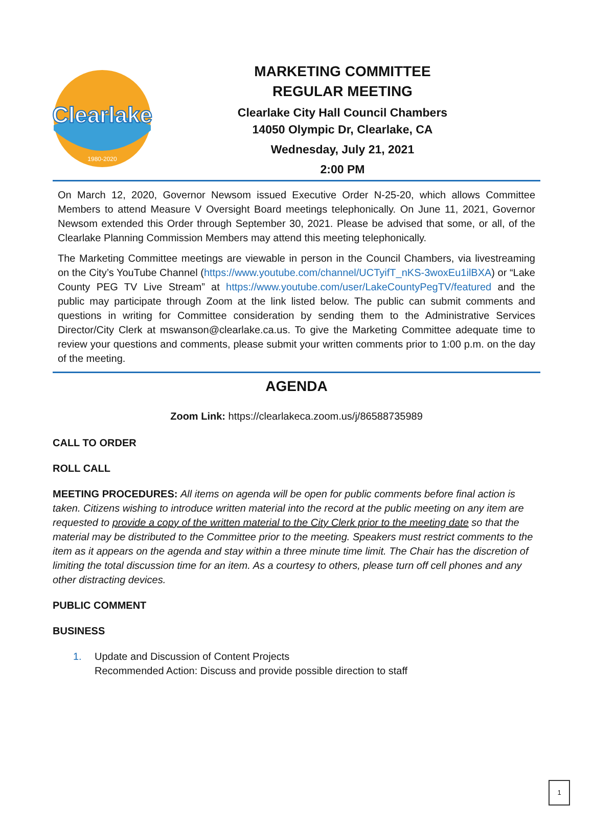Clearlake
1980-2020
MARKETING COMMITTEE
REGULAR MEETING
Clearlake City Hall Council Chambers
14050 Olympic Dr, Clearlake, CA
Wednesday, July 21, 2021
2:00 PM
On March 12, 2020, Governor Newsom issued Executive Order N-25-20, which allows Committee Members to attend Measure V Oversight Board meetings telephonically. On June 11, 2021, Governor Newsom extended this Order through September 30, 2021. Please be advised that some, or all, of the Clearlake Planning Commission Members may attend this meeting telephonically.
The Marketing Committee meetings are viewable in person in the Council Chambers, via livestreaming on the City’s YouTube Channel (https://www.youtube.com/channel/UCTyifT_nKS-3woxEu1ilBXA) or “Lake County PEG TV Live Stream” at https://www.youtube.com/user/LakeCountyPegTV/featured and the public may participate through Zoom at the link listed below. The public can submit comments and questions in writing for Committee consideration by sending them to the Administrative Services Director/City Clerk at mswanson@clearlake.ca.us. To give the Marketing Committee adequate time to review your questions and comments, please submit your written comments prior to 1:00 p.m. on the day of the meeting.
AGENDA
Zoom Link: https://clearlakeca.zoom.us/j/86588735989
CALL TO ORDER
ROLL CALL
MEETING PROCEDURES: All items on agenda will be open for public comments before final action is taken. Citizens wishing to introduce written material into the record at the public meeting on any item are requested to provide a copy of the written material to the City Clerk prior to the meeting date so that the material may be distributed to the Committee prior to the meeting. Speakers must restrict comments to the item as it appears on the agenda and stay within a three minute time limit. The Chair has the discretion of limiting the total discussion time for an item. As a courtesy to others, please turn off cell phones and any other distracting devices.
PUBLIC COMMENT
BUSINESS
1. Update and Discussion of Content Projects
Recommended Action: Discuss and provide possible direction to staff
1